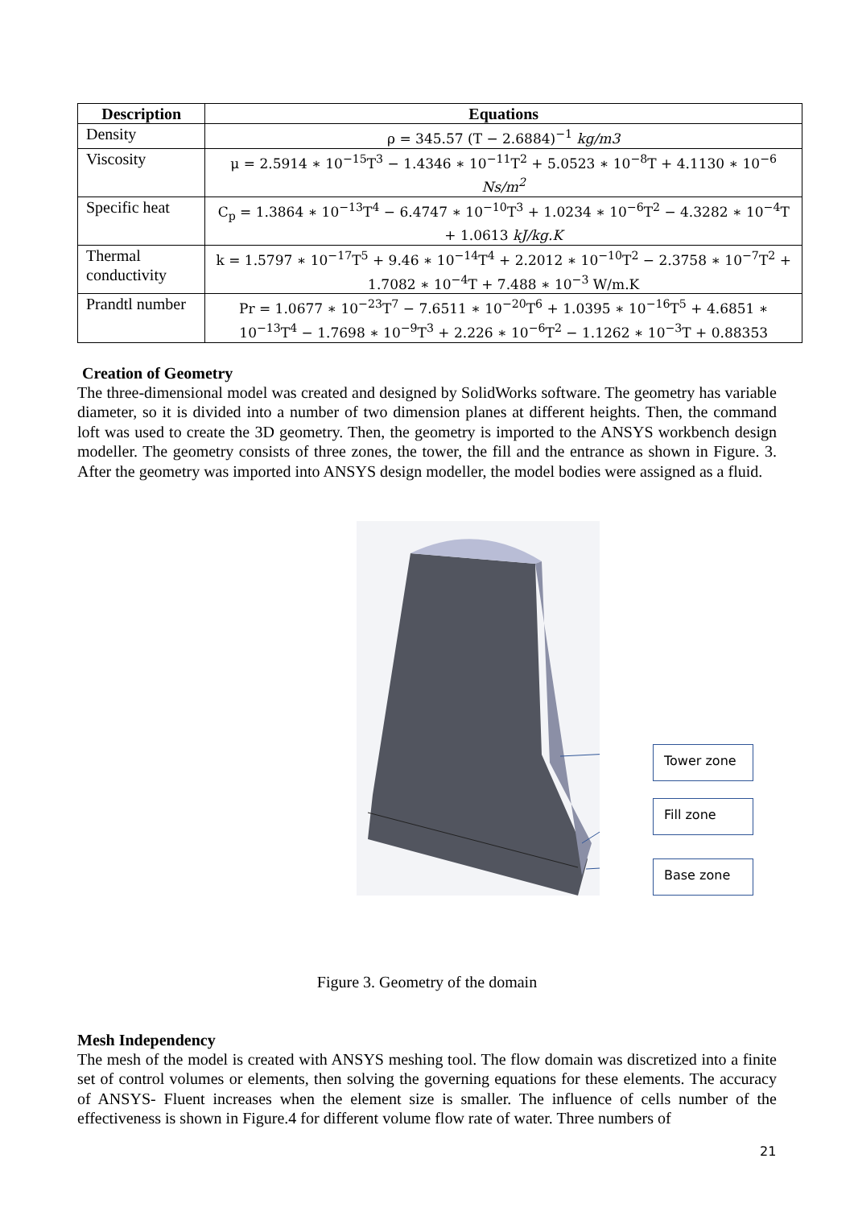| Description | Equations |
| --- | --- |
| Density | ρ = 345.57 (T − 2.6884)<sup>−1</sup> kg/m3 |
| Viscosity | μ = 2.5914 ∗ 10<sup>−15</sup>T<sup>3</sup> − 1.4346 ∗ 10<sup>−11</sup>T<sup>2</sup> + 5.0523 ∗ 10<sup>−8</sup>T + 4.1130 ∗ 10<sup>−6</sup> Ns/m<sup>2</sup> |
| Specific heat | C<sub>p</sub> = 1.3864 ∗ 10<sup>−13</sup>T<sup>4</sup> − 6.4747 ∗ 10<sup>−10</sup>T<sup>3</sup> + 1.0234 ∗ 10<sup>−6</sup>T<sup>2</sup> − 4.3282 ∗ 10<sup>−4</sup>T + 1.0613 kJ/kg.K |
| Thermal conductivity | k = 1.5797 ∗ 10<sup>−17</sup>T<sup>5</sup> + 9.46 ∗ 10<sup>−14</sup>T<sup>4</sup> + 2.2012 ∗ 10<sup>−10</sup>T<sup>2</sup> − 2.3758 ∗ 10<sup>−7</sup>T<sup>2</sup> + 1.7082 ∗ 10<sup>−4</sup>T + 7.488 ∗ 10<sup>−3</sup> W/m.K |
| Prandtl number | Pr = 1.0677 ∗ 10<sup>−23</sup>T<sup>7</sup> − 7.6511 ∗ 10<sup>−20</sup>T<sup>6</sup> + 1.0395 ∗ 10<sup>−16</sup>T<sup>5</sup> + 4.6851 ∗ 10<sup>−13</sup>T<sup>4</sup> − 1.7698 ∗ 10<sup>−9</sup>T<sup>3</sup> + 2.226 ∗ 10<sup>−6</sup>T<sup>2</sup> − 1.1262 ∗ 10<sup>−3</sup>T + 0.88353 |
Creation of Geometry
The three-dimensional model was created and designed by SolidWorks software. The geometry has variable diameter, so it is divided into a number of two dimension planes at different heights. Then, the command loft was used to create the 3D geometry. Then, the geometry is imported to the ANSYS workbench design modeller. The geometry consists of three zones, the tower, the fill and the entrance as shown in Figure. 3. After the geometry was imported into ANSYS design modeller, the model bodies were assigned as a fluid.
Tower zone
Fill zone
Base zone
Figure 3. Geometry of the domain
Mesh Independency
The mesh of the model is created with ANSYS meshing tool. The flow domain was discretized into a finite set of control volumes or elements, then solving the governing equations for these elements. The accuracy of ANSYS- Fluent increases when the element size is smaller. The influence of cells number of the effectiveness is shown in Figure.4 for different volume flow rate of water. Three numbers of
21